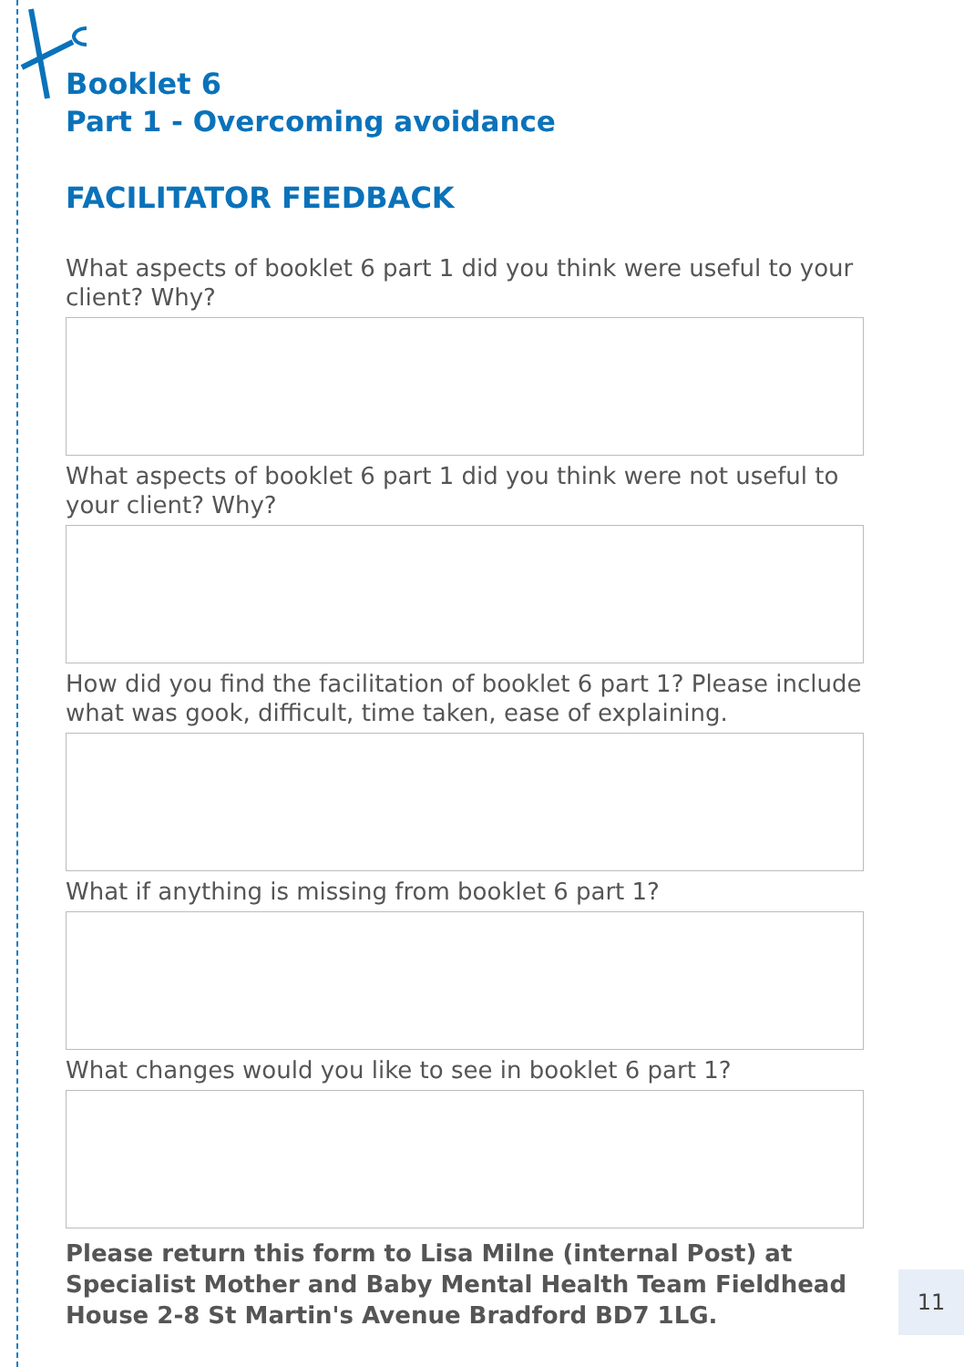Booklet 6
Part 1 - Overcoming avoidance
FACILITATOR FEEDBACK
What aspects of booklet 6 part 1 did you think were useful to your client? Why?
What aspects of booklet 6 part 1 did you think were not useful to your client? Why?
How did you find the facilitation of booklet 6 part 1? Please include what was gook, difficult, time taken, ease of explaining.
What if anything is missing from booklet 6 part 1?
What changes would you like to see in booklet 6 part 1?
Please return this form to Lisa Milne (internal Post) at Specialist Mother and Baby Mental Health Team Fieldhead House 2-8 St Martin's Avenue Bradford BD7 1LG.
11